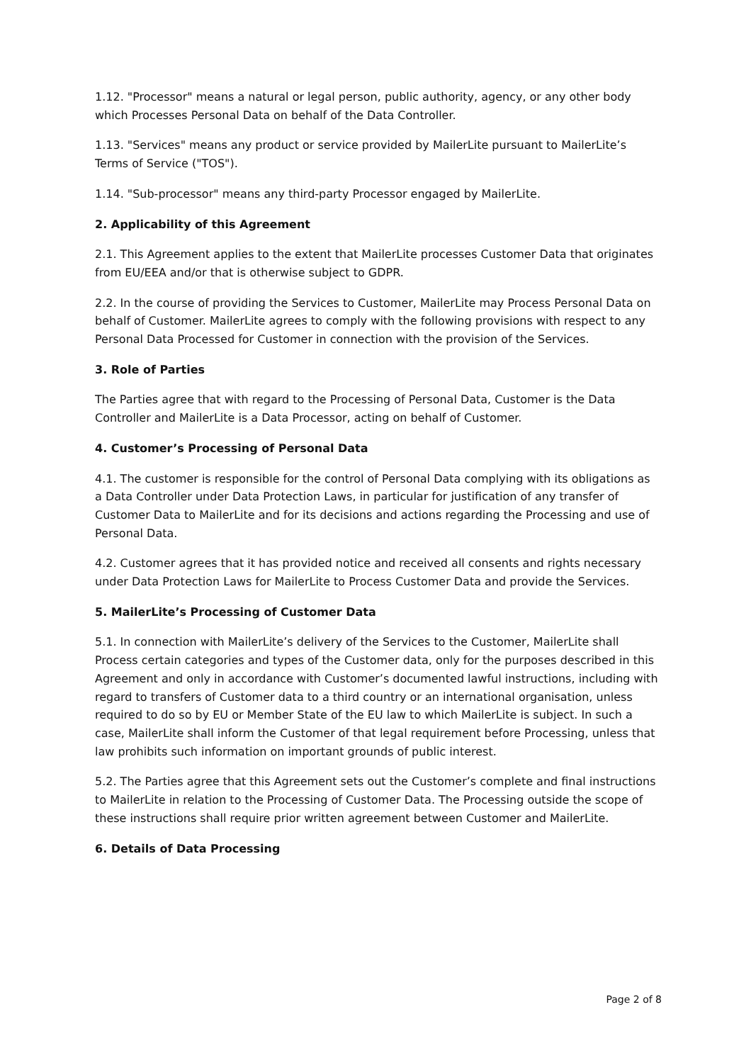1.12. "Processor" means a natural or legal person, public authority, agency, or any other body which Processes Personal Data on behalf of the Data Controller.
1.13. "Services" means any product or service provided by MailerLite pursuant to MailerLite’s Terms of Service ("TOS").
1.14. "Sub-processor" means any third-party Processor engaged by MailerLite.
2. Applicability of this Agreement
2.1. This Agreement applies to the extent that MailerLite processes Customer Data that originates from EU/EEA and/or that is otherwise subject to GDPR.
2.2. In the course of providing the Services to Customer, MailerLite may Process Personal Data on behalf of Customer. MailerLite agrees to comply with the following provisions with respect to any Personal Data Processed for Customer in connection with the provision of the Services.
3. Role of Parties
The Parties agree that with regard to the Processing of Personal Data, Customer is the Data Controller and MailerLite is a Data Processor, acting on behalf of Customer.
4. Customer’s Processing of Personal Data
4.1. The customer is responsible for the control of Personal Data complying with its obligations as a Data Controller under Data Protection Laws, in particular for justification of any transfer of Customer Data to MailerLite and for its decisions and actions regarding the Processing and use of Personal Data.
4.2. Customer agrees that it has provided notice and received all consents and rights necessary under Data Protection Laws for MailerLite to Process Customer Data and provide the Services.
5. MailerLite’s Processing of Customer Data
5.1. In connection with MailerLite’s delivery of the Services to the Customer, MailerLite shall Process certain categories and types of the Customer data, only for the purposes described in this Agreement and only in accordance with Customer’s documented lawful instructions, including with regard to transfers of Customer data to a third country or an international organisation, unless required to do so by EU or Member State of the EU law to which MailerLite is subject. In such a case, MailerLite shall inform the Customer of that legal requirement before Processing, unless that law prohibits such information on important grounds of public interest.
5.2. The Parties agree that this Agreement sets out the Customer’s complete and final instructions to MailerLite in relation to the Processing of Customer Data. The Processing outside the scope of these instructions shall require prior written agreement between Customer and MailerLite.
6. Details of Data Processing
Page 2 of 8